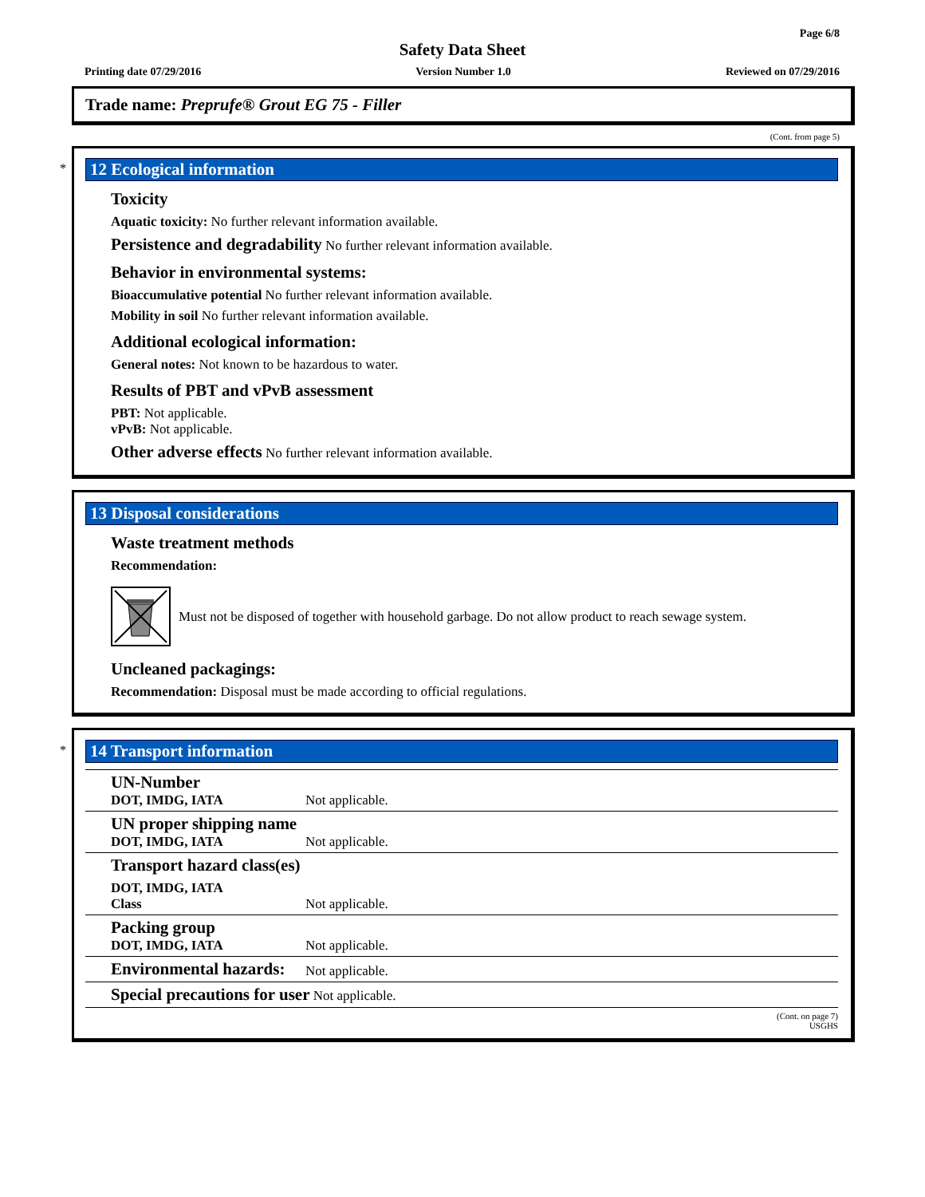Page 6/8
Safety Data Sheet
Printing date 07/29/2016 Version Number 1.0 Reviewed on 07/29/2016
Trade name: Preprufe® Grout EG 75 - Filler
(Cont. from page 5)
*
12 Ecological information
Toxicity
Aquatic toxicity: No further relevant information available.
Persistence and degradability No further relevant information available.
Behavior in environmental systems:
Bioaccumulative potential No further relevant information available.
Mobility in soil No further relevant information available.
Additional ecological information:
General notes: Not known to be hazardous to water.
Results of PBT and vPvB assessment
PBT: Not applicable.
vPvB: Not applicable.
Other adverse effects No further relevant information available.
13 Disposal considerations
Waste treatment methods
Recommendation:
Must not be disposed of together with household garbage. Do not allow product to reach sewage system.
Uncleaned packagings:
Recommendation: Disposal must be made according to official regulations.
*
14 Transport information
| UN-Number DOT, IMDG, IATA | Not applicable. |
| UN proper shipping name DOT, IMDG, IATA | Not applicable. |
| Transport hazard class(es) | |
| DOT, IMDG, IATA Class | Not applicable. |
| Packing group DOT, IMDG, IATA | Not applicable. |
| Environmental hazards: | Not applicable. |
| Special precautions for user Not applicable. | |
(Cont. on page 7)
USGHS